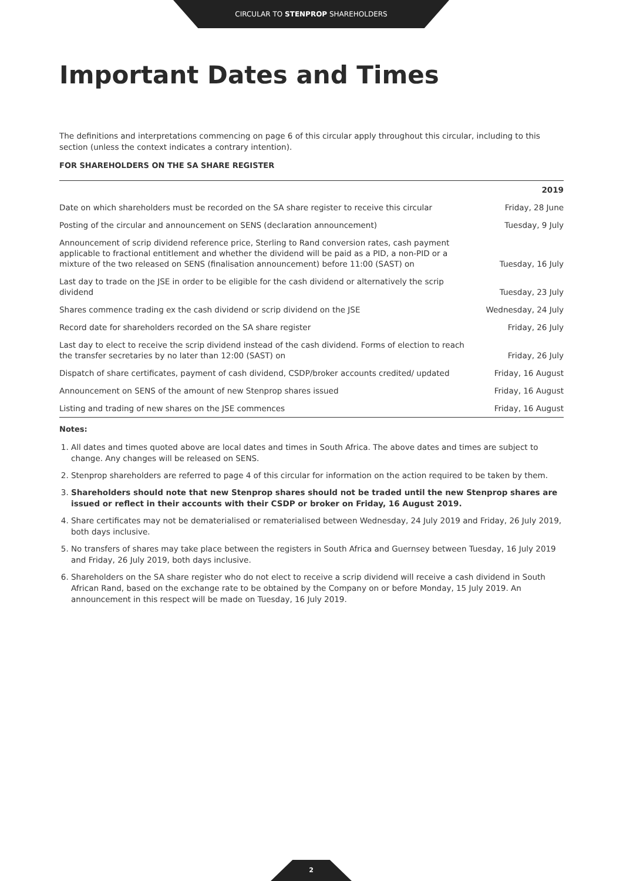CIRCULAR TO STENPROP SHAREHOLDERS
Important Dates and Times
The definitions and interpretations commencing on page 6 of this circular apply throughout this circular, including to this section (unless the context indicates a contrary intention).
FOR SHAREHOLDERS ON THE SA SHARE REGISTER
| | 2019 |
| --- | --- |
| Date on which shareholders must be recorded on the SA share register to receive this circular | Friday, 28 June |
| Posting of the circular and announcement on SENS (declaration announcement) | Tuesday, 9 July |
| Announcement of scrip dividend reference price, Sterling to Rand conversion rates, cash payment applicable to fractional entitlement and whether the dividend will be paid as a PID, a non-PID or a mixture of the two released on SENS (finalisation announcement) before 11:00 (SAST) on | Tuesday, 16 July |
| Last day to trade on the JSE in order to be eligible for the cash dividend or alternatively the scrip dividend | Tuesday, 23 July |
| Shares commence trading ex the cash dividend or scrip dividend on the JSE | Wednesday, 24 July |
| Record date for shareholders recorded on the SA share register | Friday, 26 July |
| Last day to elect to receive the scrip dividend instead of the cash dividend. Forms of election to reach the transfer secretaries by no later than 12:00 (SAST) on | Friday, 26 July |
| Dispatch of share certificates, payment of cash dividend, CSDP/broker accounts credited/ updated | Friday, 16 August |
| Announcement on SENS of the amount of new Stenprop shares issued | Friday, 16 August |
| Listing and trading of new shares on the JSE commences | Friday, 16 August |
Notes:
1. All dates and times quoted above are local dates and times in South Africa. The above dates and times are subject to change. Any changes will be released on SENS.
2. Stenprop shareholders are referred to page 4 of this circular for information on the action required to be taken by them.
3. Shareholders should note that new Stenprop shares should not be traded until the new Stenprop shares are issued or reflect in their accounts with their CSDP or broker on Friday, 16 August 2019.
4. Share certificates may not be dematerialised or rematerialised between Wednesday, 24 July 2019 and Friday, 26 July 2019, both days inclusive.
5. No transfers of shares may take place between the registers in South Africa and Guernsey between Tuesday, 16 July 2019 and Friday, 26 July 2019, both days inclusive.
6. Shareholders on the SA share register who do not elect to receive a scrip dividend will receive a cash dividend in South African Rand, based on the exchange rate to be obtained by the Company on or before Monday, 15 July 2019. An announcement in this respect will be made on Tuesday, 16 July 2019.
2